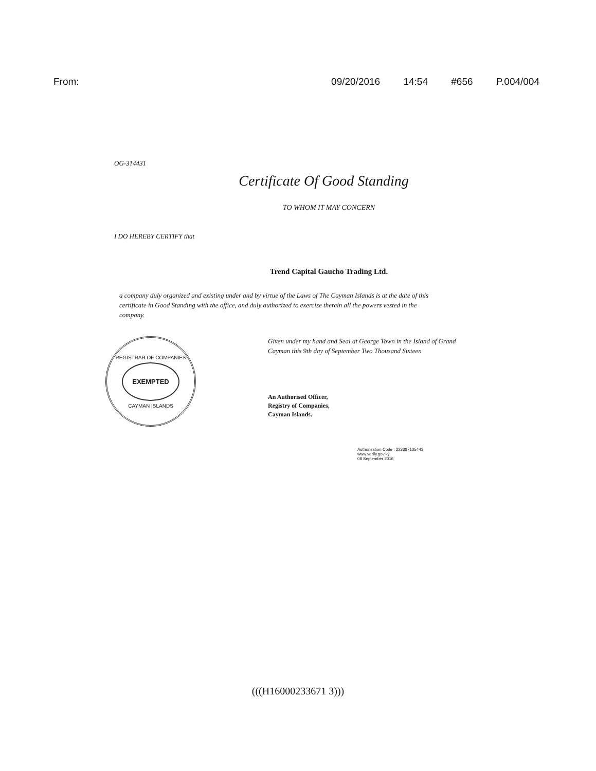From: 09/20/2016 14:54 #656 P.004/004
OG-314431
Certificate Of Good Standing
TO WHOM IT MAY CONCERN
I DO HEREBY CERTIFY that
Trend Capital Gaucho Trading Ltd.
a company duly organized and existing under and by virtue of the Laws of The Cayman Islands is at the date of this certificate in Good Standing with the office, and duly authorized to exercise therein all the powers vested in the company.
REGISTRAR OF COMPANIES
EXEMPTED
CAYMAN ISLANDS
Given under my hand and Seal at George Town in the Island of Grand Cayman this 9th day of September Two Thousand Sixteen
An Authorised Officer,
Registry of Companies,
Cayman Islands.
Authorisation Code : 223387135443
www.verify.gov.ky
08 September 2016
(((H16000233671 3)))